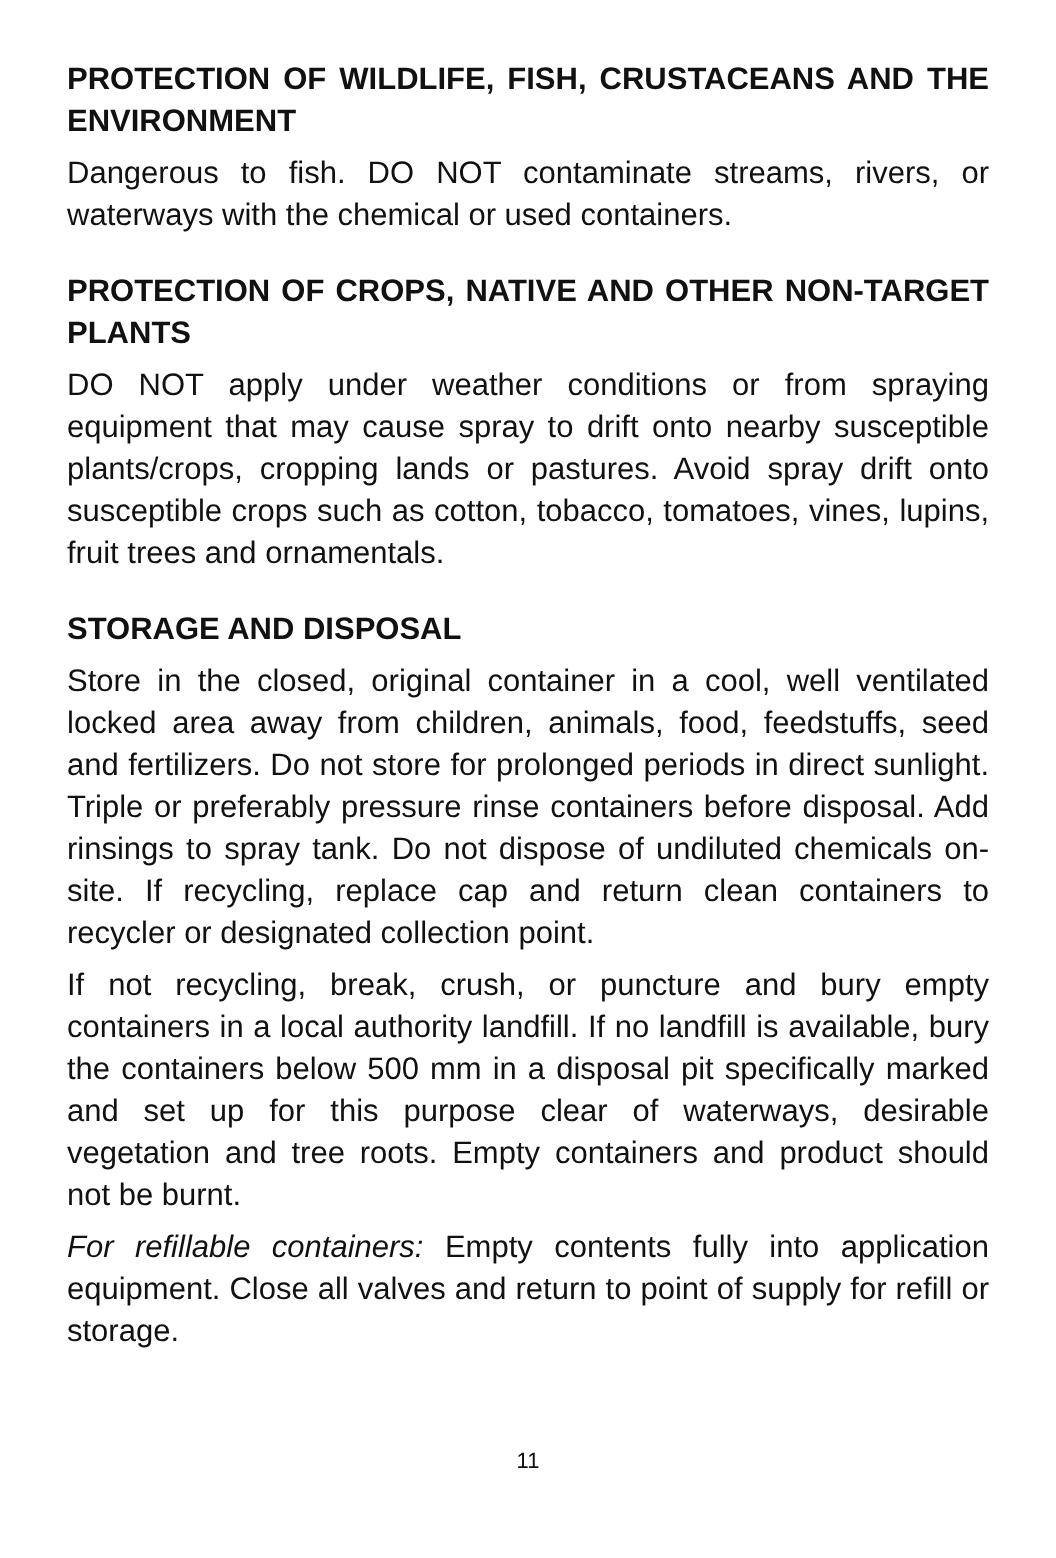PROTECTION OF WILDLIFE, FISH, CRUSTACEANS AND THE ENVIRONMENT
Dangerous to fish. DO NOT contaminate streams, rivers, or waterways with the chemical or used containers.
PROTECTION OF CROPS, NATIVE AND OTHER NON-TARGET PLANTS
DO NOT apply under weather conditions or from spraying equipment that may cause spray to drift onto nearby susceptible plants/crops, cropping lands or pastures. Avoid spray drift onto susceptible crops such as cotton, tobacco, tomatoes, vines, lupins, fruit trees and ornamentals.
STORAGE AND DISPOSAL
Store in the closed, original container in a cool, well ventilated locked area away from children, animals, food, feedstuffs, seed and fertilizers. Do not store for prolonged periods in direct sunlight. Triple or preferably pressure rinse containers before disposal. Add rinsings to spray tank. Do not dispose of undiluted chemicals on-site. If recycling, replace cap and return clean containers to recycler or designated collection point.
If not recycling, break, crush, or puncture and bury empty containers in a local authority landfill. If no landfill is available, bury the containers below 500 mm in a disposal pit specifically marked and set up for this purpose clear of waterways, desirable vegetation and tree roots. Empty containers and product should not be burnt.
For refillable containers: Empty contents fully into application equipment. Close all valves and return to point of supply for refill or storage.
11